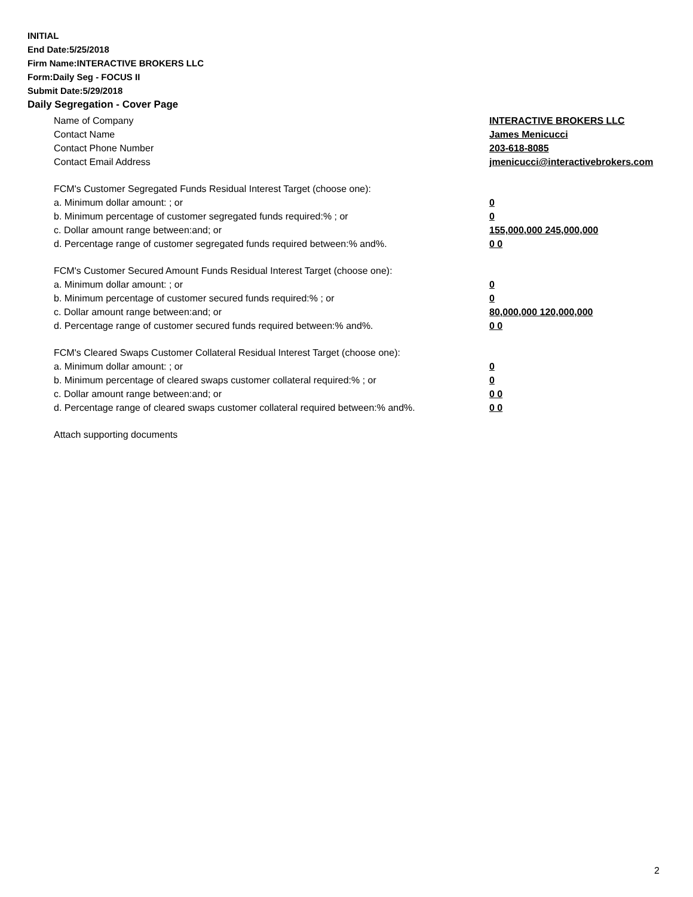INITIAL
End Date:5/25/2018
Firm Name:INTERACTIVE BROKERS LLC
Form:Daily Seg - FOCUS II
Submit Date:5/29/2018
Daily Segregation - Cover Page
Name of Company INTERACTIVE BROKERS LLC
Contact Name James Menicucci
Contact Phone Number 203-618-8085
Contact Email Address jmenicucci@interactivebrokers.com
FCM's Customer Segregated Funds Residual Interest Target (choose one):
a. Minimum dollar amount: ; or 0
b. Minimum percentage of customer segregated funds required:% ; or 0
c. Dollar amount range between:and; or 155,000,000 245,000,000
d. Percentage range of customer segregated funds required between:% and%. 0 0
FCM's Customer Secured Amount Funds Residual Interest Target (choose one):
a. Minimum dollar amount: ; or 0
b. Minimum percentage of customer secured funds required:% ; or 0
c. Dollar amount range between:and; or 80,000,000 120,000,000
d. Percentage range of customer secured funds required between:% and%. 0 0
FCM's Cleared Swaps Customer Collateral Residual Interest Target (choose one):
a. Minimum dollar amount: ; or 0
b. Minimum percentage of cleared swaps customer collateral required:% ; or 0
c. Dollar amount range between:and; or 0 0
d. Percentage range of cleared swaps customer collateral required between:% and%.
0 0
Attach supporting documents
2